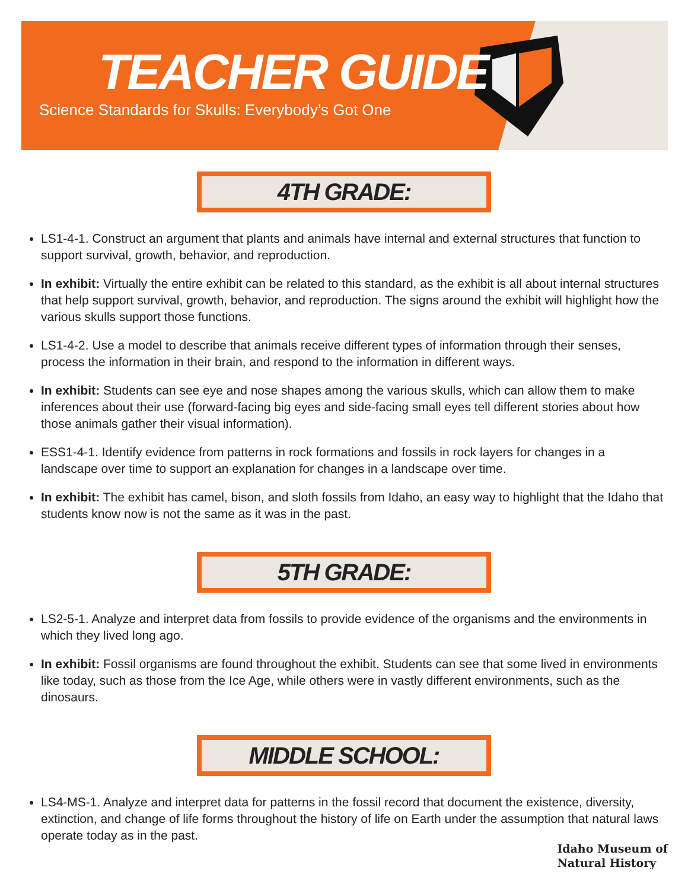TEACHER GUIDE
Science Standards for Skulls: Everybody’s Got One
4TH GRADE:
LS1-4-1. Construct an argument that plants and animals have internal and external structures that function to support survival, growth, behavior, and reproduction.
In exhibit: Virtually the entire exhibit can be related to this standard, as the exhibit is all about internal structures that help support survival, growth, behavior, and reproduction. The signs around the exhibit will highlight how the various skulls support those functions.
LS1-4-2. Use a model to describe that animals receive different types of information through their senses, process the information in their brain, and respond to the information in different ways.
In exhibit: Students can see eye and nose shapes among the various skulls, which can allow them to make inferences about their use (forward-facing big eyes and side-facing small eyes tell different stories about how those animals gather their visual information).
ESS1-4-1. Identify evidence from patterns in rock formations and fossils in rock layers for changes in a landscape over time to support an explanation for changes in a landscape over time.
In exhibit: The exhibit has camel, bison, and sloth fossils from Idaho, an easy way to highlight that the Idaho that students know now is not the same as it was in the past.
5TH GRADE:
LS2-5-1. Analyze and interpret data from fossils to provide evidence of the organisms and the environments in which they lived long ago.
In exhibit: Fossil organisms are found throughout the exhibit. Students can see that some lived in environments like today, such as those from the Ice Age, while others were in vastly different environments, such as the dinosaurs.
MIDDLE SCHOOL:
LS4-MS-1. Analyze and interpret data for patterns in the fossil record that document the existence, diversity, extinction, and change of life forms throughout the history of life on Earth under the assumption that natural laws operate today as in the past.
Idaho Museum of
Natural History